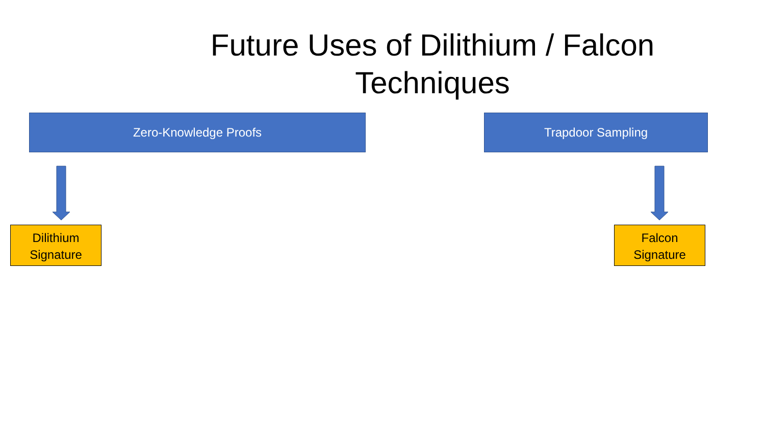Future Uses of Dilithium / Falcon Techniques
Zero-Knowledge Proofs Trapdoor Sampling
Dilithium
Signature
Falcon
Signature